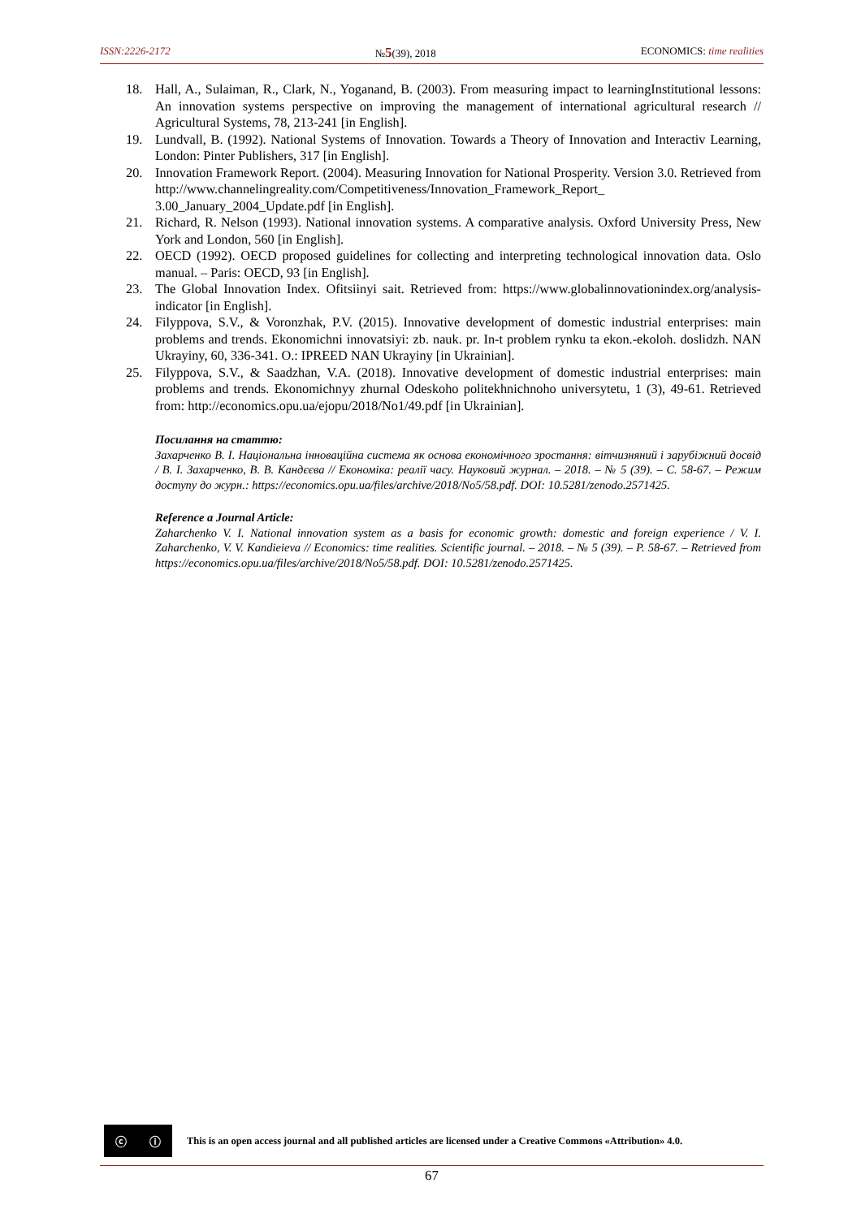ISSN:2226-2172 №5(39), 2018 ECONOMICS: time realities
18. Hall, A., Sulaiman, R., Clark, N., Yoganand, B. (2003). From measuring impact to learningInstitutional lessons: An innovation systems perspective on improving the management of international agricultural research // Agricultural Systems, 78, 213-241 [in English].
19. Lundvall, B. (1992). National Systems of Innovation. Towards a Theory of Innovation and Interactiv Learning, London: Pinter Publishers, 317 [in English].
20. Innovation Framework Report. (2004). Measuring Innovation for National Prosperity. Version 3.0. Retrieved from http://www.channelingreality.com/Competitiveness/Innovation_Framework_Report_ 3.00_January_2004_Update.pdf [in English].
21. Richard, R. Nelson (1993). National innovation systems. A comparative analysis. Oxford University Press, New York and London, 560 [in English].
22. OECD (1992). OECD proposed guidelines for collecting and interpreting technological innovation data. Oslo manual. – Paris: OECD, 93 [in English].
23. The Global Innovation Index. Ofitsiinyi sait. Retrieved from: https://www.globalinnovationindex.org/analysis-indicator [in English].
24. Filyppova, S.V., & Voronzhak, P.V. (2015). Innovative development of domestic industrial enterprises: main problems and trends. Ekonomichni innovatsiyi: zb. nauk. pr. In-t problem rynku ta ekon.-ekoloh. doslidzh. NAN Ukrayiny, 60, 336-341. O.: IPREED NAN Ukrayiny [in Ukrainian].
25. Filyppova, S.V., & Saadzhan, V.A. (2018). Innovative development of domestic industrial enterprises: main problems and trends. Ekonomichnyy zhurnal Odeskoho politekhnichnoho universytetu, 1 (3), 49-61. Retrieved from: http://economics.opu.ua/ejopu/2018/No1/49.pdf [in Ukrainian].
Посилання на статтю:
Захарченко В. І. Національна інноваційна система як основа економічного зростання: вітчизняний і зарубіжний досвід / В. І. Захарченко, В. В. Кандєєва // Економіка: реалії часу. Науковий журнал. – 2018. – № 5 (39). – С. 58-67. – Режим доступу до журн.: https://economics.opu.ua/files/archive/2018/No5/58.pdf. DOI: 10.5281/zenodo.2571425.
Reference a Journal Article:
Zaharchenko V. I. National innovation system as a basis for economic growth: domestic and foreign experience / V. I. Zaharchenko, V. V. Kandieieva // Economics: time realities. Scientific journal. – 2018. – № 5 (39). – P. 58-67. – Retrieved from https://economics.opu.ua/files/archive/2018/No5/58.pdf. DOI: 10.5281/zenodo.2571425.
ⓒ ⓘ
This is an open access journal and all published articles are licensed under a Creative Commons «Attribution» 4.0.
67